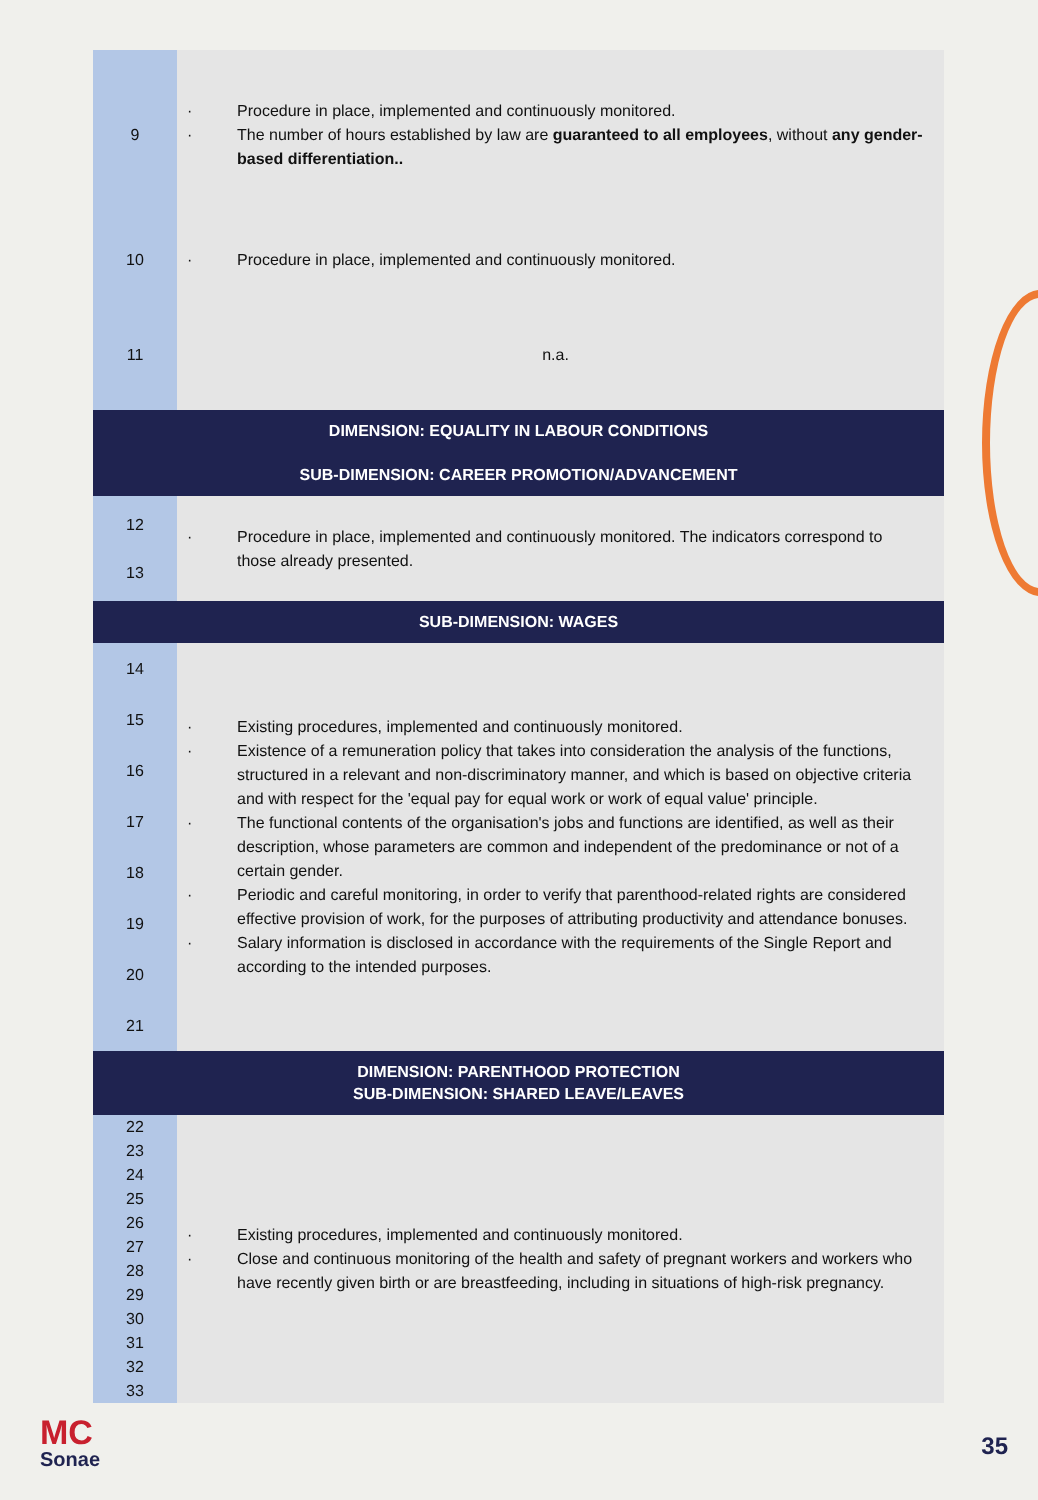| 9 | · Procedure in place, implemented and continuously monitored. · The number of hours established by law are guaranteed to all employees , without any gender-based differentiation.. |
| 10 | · Procedure in place, implemented and continuously monitored. |
| 11 | n.a. |
| DIMENSION: EQUALITY IN LABOUR CONDITIONS SUB-DIMENSION: CAREER PROMOTION/ADVANCEMENT | |
| 12 13 | · Procedure in place, implemented and continuously monitored. The indicators correspond to those already presented. |
| SUB-DIMENSION: WAGES | |
| 14 15 16 17 18 19 20 21 | · Existing procedures, implemented and continuously monitored. · Existence of a remuneration policy that takes into consideration the analysis of the functions, structured in a relevant and non-discriminatory manner, and which is based on objective criteria and with respect for the 'equal pay for equal work or work of equal value' principle. · The functional contents of the organisation's jobs and functions are identified, as well as their description, whose parameters are common and independent of the predominance or not of a certain gender. · Periodic and careful monitoring, in order to verify that parenthood-related rights are considered effective provision of work, for the purposes of attributing productivity and attendance bonuses. · Salary information is disclosed in accordance with the requirements of the Single Report and according to the intended purposes. |
| DIMENSION: PARENTHOOD PROTECTION SUB-DIMENSION: SHARED LEAVE/LEAVES | |
| 22 23 24 25 26 27 28 29 30 31 32 33 | · Existing procedures, implemented and continuously monitored. · Close and continuous monitoring of the health and safety of pregnant workers and workers who have recently given birth or are breastfeeding, including in situations of high-risk pregnancy. |
MC
Sonae
35